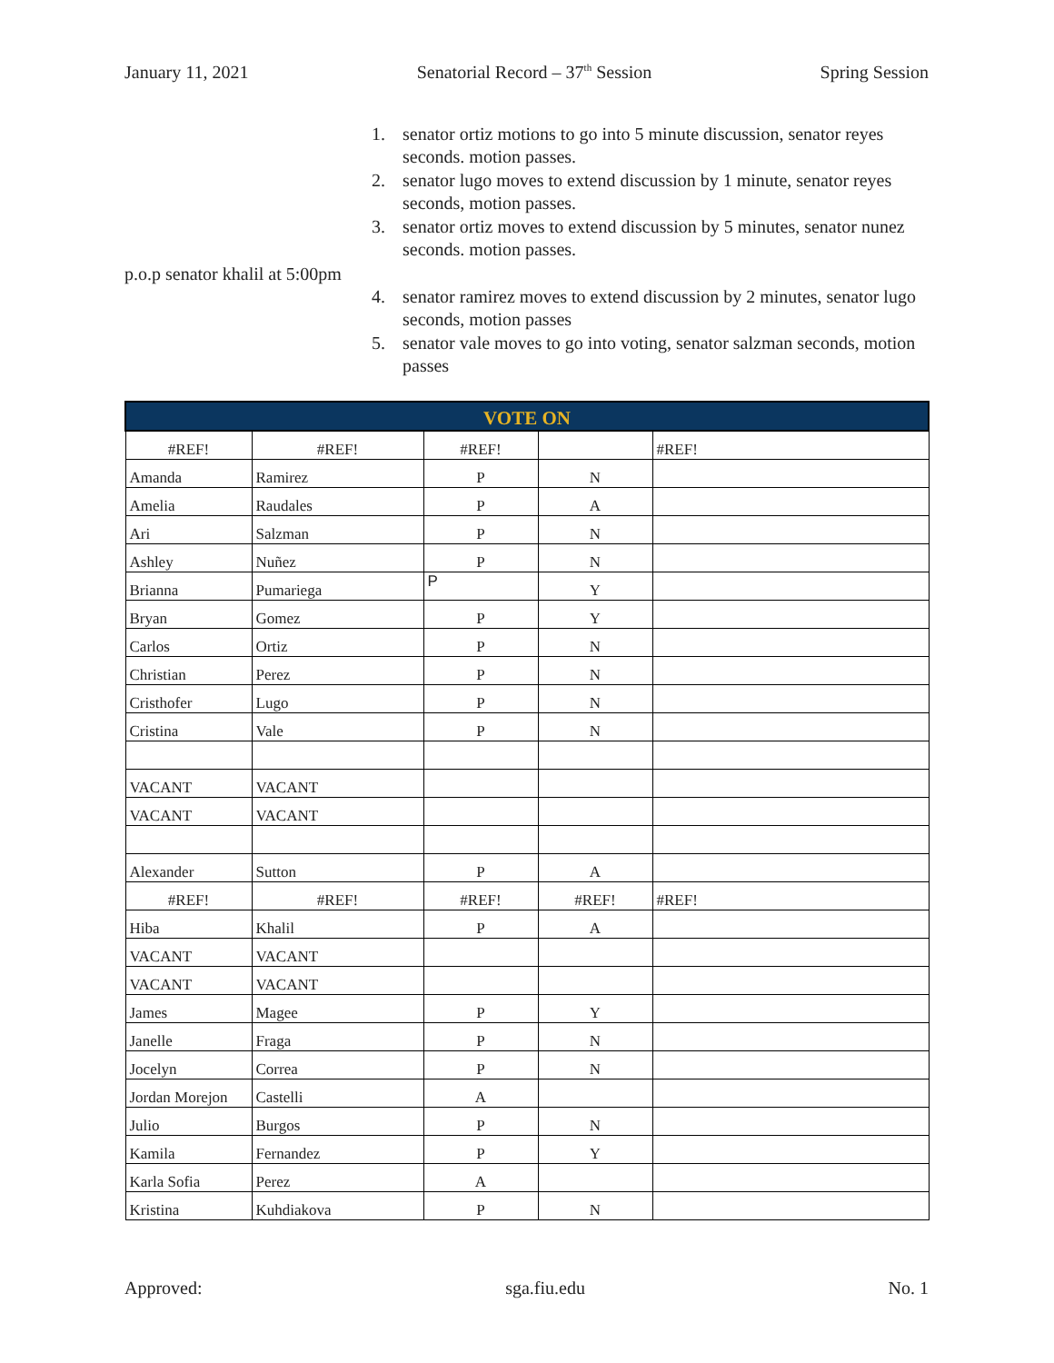January 11, 2021 Senatorial Record – 37<sup>th</sup> Session Spring Session
1. senator ortiz motions to go into 5 minute discussion, senator reyes seconds. motion passes.
2. senator lugo moves to extend discussion by 1 minute, senator reyes seconds, motion passes.
3. senator ortiz moves to extend discussion by 5 minutes, senator nunez seconds. motion passes.
p.o.p senator khalil at 5:00pm
4. senator ramirez moves to extend discussion by 2 minutes, senator lugo seconds, motion passes
5. senator vale moves to go into voting, senator salzman seconds, motion passes
| VOTE ON | | | | |
| --- | --- | --- | --- | --- |
| #REF! | #REF! | #REF! | | #REF! |
| Amanda | Ramirez | P | N | |
| Amelia | Raudales | P | A | |
| Ari | Salzman | P | N | |
| Ashley | Nuñez | P | N | |
| Brianna | Pumariega | P | Y | |
| Bryan | Gomez | P | Y | |
| Carlos | Ortiz | P | N | |
| Christian | Perez | P | N | |
| Cristhofer | Lugo | P | N | |
| Cristina | Vale | P | N | |
| VACANT | VACANT | | | |
| VACANT | VACANT | | | |
| Alexander | Sutton | P | A | |
| #REF! | #REF! | #REF! | #REF! | #REF! |
| Hiba | Khalil | P | A | |
| VACANT | VACANT | | | |
| VACANT | VACANT | | | |
| James | Magee | P | Y | |
| Janelle | Fraga | P | N | |
| Jocelyn | Correa | P | N | |
| Jordan Morejon | Castelli | A | | |
| Julio | Burgos | P | N | |
| Kamila | Fernandez | P | Y | |
| Karla Sofia | Perez | A | | |
| Kristina | Kuhdiakova | P | N | |
Approved: sga.fiu.edu No. 1